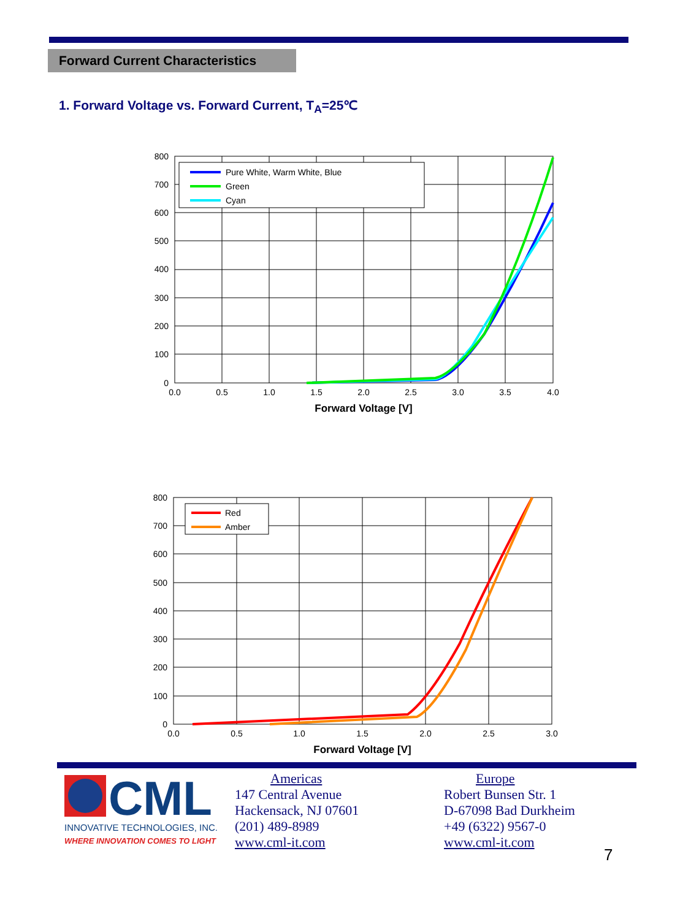Forward Current Characteristics
1. Forward Voltage vs. Forward Current, T<sub>A</sub>=25℃
Pure White, Warm White, Blue
Green
Cyan
800
700
600
500
400
300
200
100
0
0.0
0.5
1.0
1.5
2.0
2.5
3.0
3.5
4.0
Forward Voltage [V]
Red
Amber
800
700
600
500
400
300
200
100
0
0.0
0.5
1.0
1.5
2.0
2.5
3.0
Forward Voltage [V]
CML
INNOVATIVE TECHNOLOGIES, INC.
WHERE INNOVATION COMES TO LIGHT
Americas
147 Central Avenue
Hackensack, NJ 07601
(201) 489-8989
www.cml-it.com
Europe
Robert Bunsen Str. 1
D-67098 Bad Durkheim
+49 (6322) 9567-0
www.cml-it.com
7